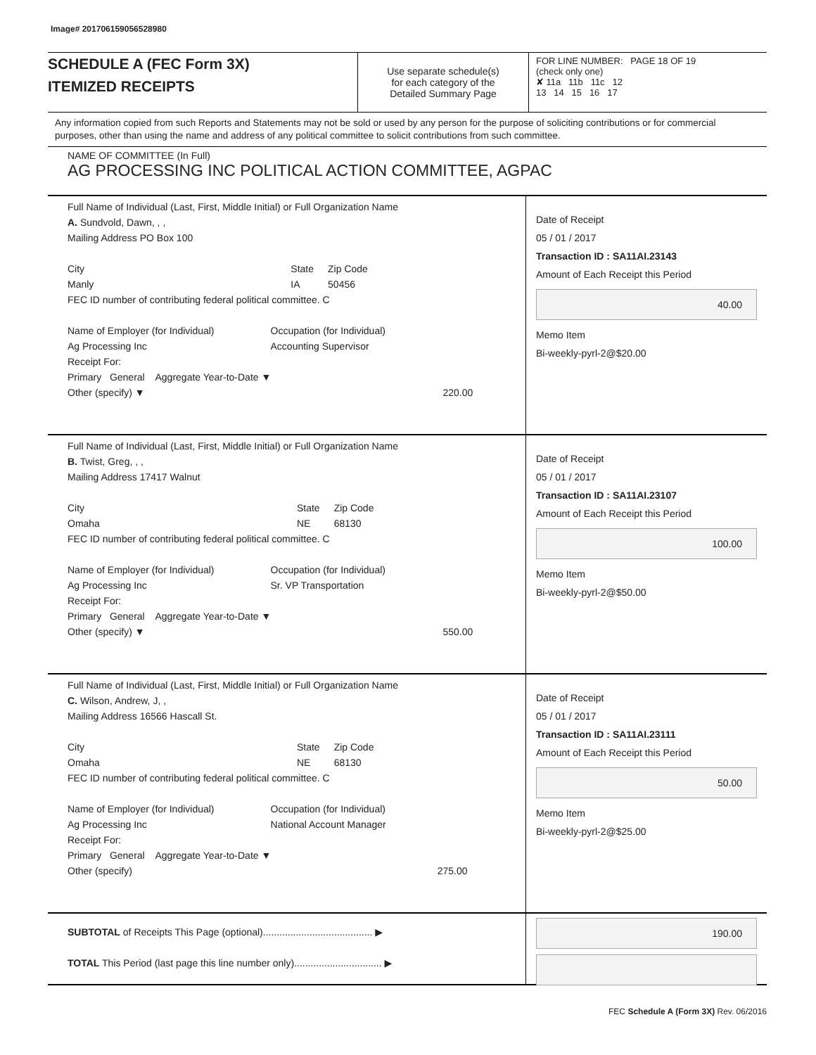Image# 201706159056528980
SCHEDULE A (FEC Form 3X)
ITEMIZED RECEIPTS
Use separate schedule(s)
for each category of the
Detailed Summary Page
FOR LINE NUMBER: PAGE 18 OF 19
(check only one)
✘ 11a 11b 11c 12
13 14 15 16 17
Any information copied from such Reports and Statements may not be sold or used by any person for the purpose of soliciting contributions or for commercial purposes, other than using the name and address of any political committee to solicit contributions from such committee.
NAME OF COMMITTEE (In Full)
AG PROCESSING INC POLITICAL ACTION COMMITTEE, AGPAC
Full Name of Individual (Last, First, Middle Initial) or Full Organization Name
A. Sundvold, Dawn, , ,
Mailing Address PO Box 100
City
Manly State
IA Zip Code
50456
FEC ID number of contributing federal political committee. C
Name of Employer (for Individual)
Ag Processing Inc Occupation (for Individual)
Accounting Supervisor
Receipt For:
Primary General Aggregate Year-to-Date ▼
Other (specify) ▼ 220.00
Date of Receipt
05 / 01 / 2017
Transaction ID : SA11AI.23143
Amount of Each Receipt this Period
40.00
Memo Item
Bi-weekly-pyrl-2@$20.00
Full Name of Individual (Last, First, Middle Initial) or Full Organization Name
B. Twist, Greg, , ,
Mailing Address 17417 Walnut
City
Omaha State
NE Zip Code
68130
FEC ID number of contributing federal political committee. C
Name of Employer (for Individual)
Ag Processing Inc Occupation (for Individual)
Sr. VP Transportation
Receipt For:
Primary General Aggregate Year-to-Date ▼
Other (specify) ▼ 550.00
Date of Receipt
05 / 01 / 2017
Transaction ID : SA11AI.23107
Amount of Each Receipt this Period
100.00
Memo Item
Bi-weekly-pyrl-2@$50.00
Full Name of Individual (Last, First, Middle Initial) or Full Organization Name
C. Wilson, Andrew, J, ,
Mailing Address 16566 Hascall St.
City
Omaha State
NE Zip Code
68130
FEC ID number of contributing federal political committee. C
Name of Employer (for Individual)
Ag Processing Inc Occupation (for Individual)
National Account Manager
Receipt For:
Primary General Aggregate Year-to-Date ▼
Other (specify) 275.00
Date of Receipt
05 / 01 / 2017
Transaction ID : SA11AI.23111
Amount of Each Receipt this Period
50.00
Memo Item
Bi-weekly-pyrl-2@$25.00
SUBTOTAL of Receipts This Page (optional)........................................ ▶
TOTAL This Period (last page this line number only)................................ ▶
190.00
FEC Schedule A (Form 3X) Rev. 06/2016